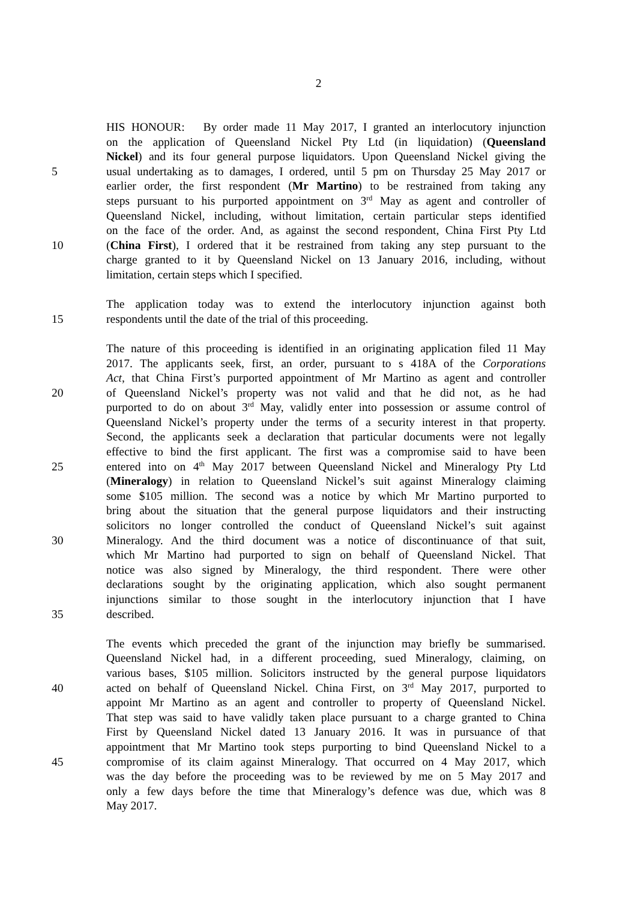2
HIS HONOUR: By order made 11 May 2017, I granted an interlocutory injunction
on the application of Queensland Nickel Pty Ltd (in liquidation) (Queensland
Nickel) and its four general purpose liquidators. Upon Queensland Nickel giving the
5 usual undertaking as to damages, I ordered, until 5 pm on Thursday 25 May 2017 or
earlier order, the first respondent (Mr Martino) to be restrained from taking any
steps pursuant to his purported appointment on 3<sup>rd</sup> May as agent and controller of
Queensland Nickel, including, without limitation, certain particular steps identified
on the face of the order. And, as against the second respondent, China First Pty Ltd
10 (China First), I ordered that it be restrained from taking any step pursuant to the
charge granted to it by Queensland Nickel on 13 January 2016, including, without
limitation, certain steps which I specified.
The application today was to extend the interlocutory injunction against both
15 respondents until the date of the trial of this proceeding.
The nature of this proceeding is identified in an originating application filed 11 May
2017. The applicants seek, first, an order, pursuant to s 418A of the Corporations
Act, that China First’s purported appointment of Mr Martino as agent and controller
20 of Queensland Nickel’s property was not valid and that he did not, as he had
purported to do on about 3<sup>rd</sup> May, validly enter into possession or assume control of
Queensland Nickel’s property under the terms of a security interest in that property.
Second, the applicants seek a declaration that particular documents were not legally
effective to bind the first applicant. The first was a compromise said to have been
25 entered into on 4<sup>th</sup> May 2017 between Queensland Nickel and Mineralogy Pty Ltd
(Mineralogy) in relation to Queensland Nickel’s suit against Mineralogy claiming
some $105 million. The second was a notice by which Mr Martino purported to
bring about the situation that the general purpose liquidators and their instructing
solicitors no longer controlled the conduct of Queensland Nickel’s suit against
30 Mineralogy. And the third document was a notice of discontinuance of that suit,
which Mr Martino had purported to sign on behalf of Queensland Nickel. That
notice was also signed by Mineralogy, the third respondent. There were other
declarations sought by the originating application, which also sought permanent
injunctions similar to those sought in the interlocutory injunction that I have
35 described.
The events which preceded the grant of the injunction may briefly be summarised.
Queensland Nickel had, in a different proceeding, sued Mineralogy, claiming, on
various bases, $105 million. Solicitors instructed by the general purpose liquidators
40 acted on behalf of Queensland Nickel. China First, on 3<sup>rd</sup> May 2017, purported to
appoint Mr Martino as an agent and controller to property of Queensland Nickel.
That step was said to have validly taken place pursuant to a charge granted to China
First by Queensland Nickel dated 13 January 2016. It was in pursuance of that
appointment that Mr Martino took steps purporting to bind Queensland Nickel to a
45 compromise of its claim against Mineralogy. That occurred on 4 May 2017, which
was the day before the proceeding was to be reviewed by me on 5 May 2017 and
only a few days before the time that Mineralogy’s defence was due, which was 8
May 2017.